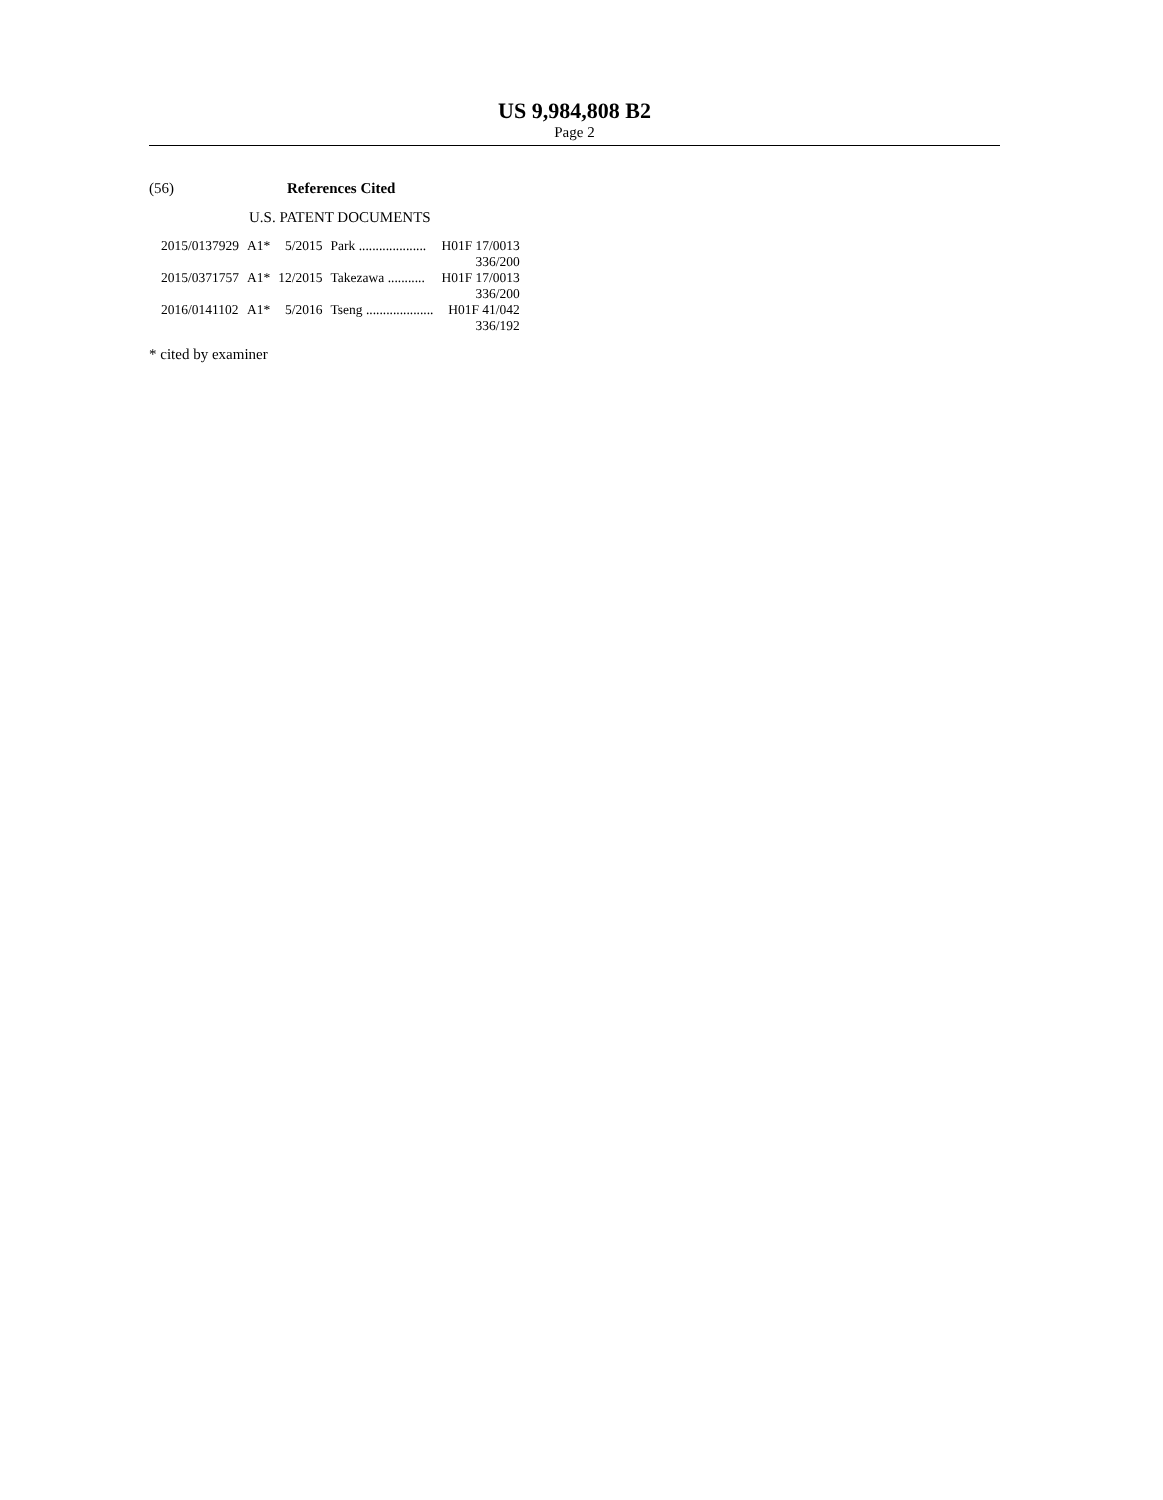US 9,984,808 B2
Page 2
(56) References Cited
U.S. PATENT DOCUMENTS
| 2015/0137929 | A1* | 5/2015 | Park .................... | H01F 17/0013 |
| | | | | 336/200 |
| 2015/0371757 | A1* | 12/2015 | Takezawa ........... | H01F 17/0013 |
| | | | | 336/200 |
| 2016/0141102 | A1* | 5/2016 | Tseng .................... | H01F 41/042 |
| | | | | 336/192 |
* cited by examiner